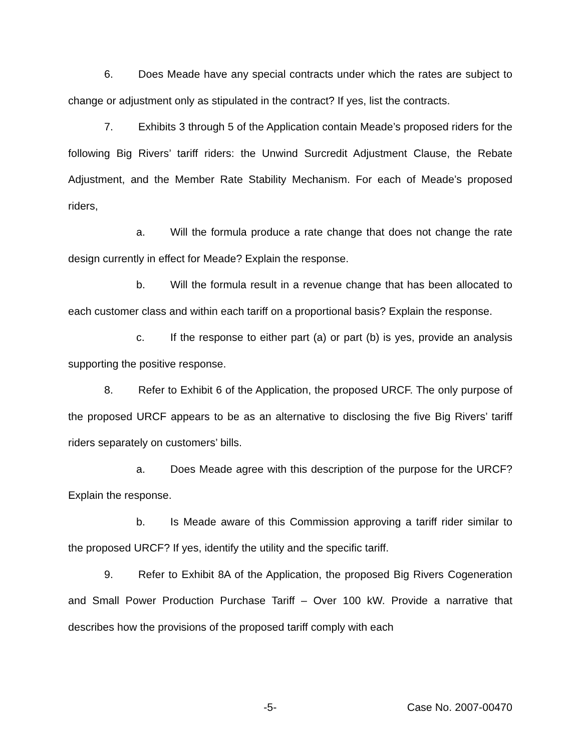6. Does Meade have any special contracts under which the rates are subject to change or adjustment only as stipulated in the contract? If yes, list the contracts.
7. Exhibits 3 through 5 of the Application contain Meade’s proposed riders for the following Big Rivers’ tariff riders: the Unwind Surcredit Adjustment Clause, the Rebate Adjustment, and the Member Rate Stability Mechanism. For each of Meade’s proposed riders,
a. Will the formula produce a rate change that does not change the rate design currently in effect for Meade? Explain the response.
b. Will the formula result in a revenue change that has been allocated to each customer class and within each tariff on a proportional basis? Explain the response.
c. If the response to either part (a) or part (b) is yes, provide an analysis supporting the positive response.
8. Refer to Exhibit 6 of the Application, the proposed URCF. The only purpose of the proposed URCF appears to be as an alternative to disclosing the five Big Rivers’ tariff riders separately on customers’ bills.
a. Does Meade agree with this description of the purpose for the URCF? Explain the response.
b. Is Meade aware of this Commission approving a tariff rider similar to the proposed URCF? If yes, identify the utility and the specific tariff.
9. Refer to Exhibit 8A of the Application, the proposed Big Rivers Cogeneration and Small Power Production Purchase Tariff – Over 100 kW. Provide a narrative that describes how the provisions of the proposed tariff comply with each
-5- Case No. 2007-00470